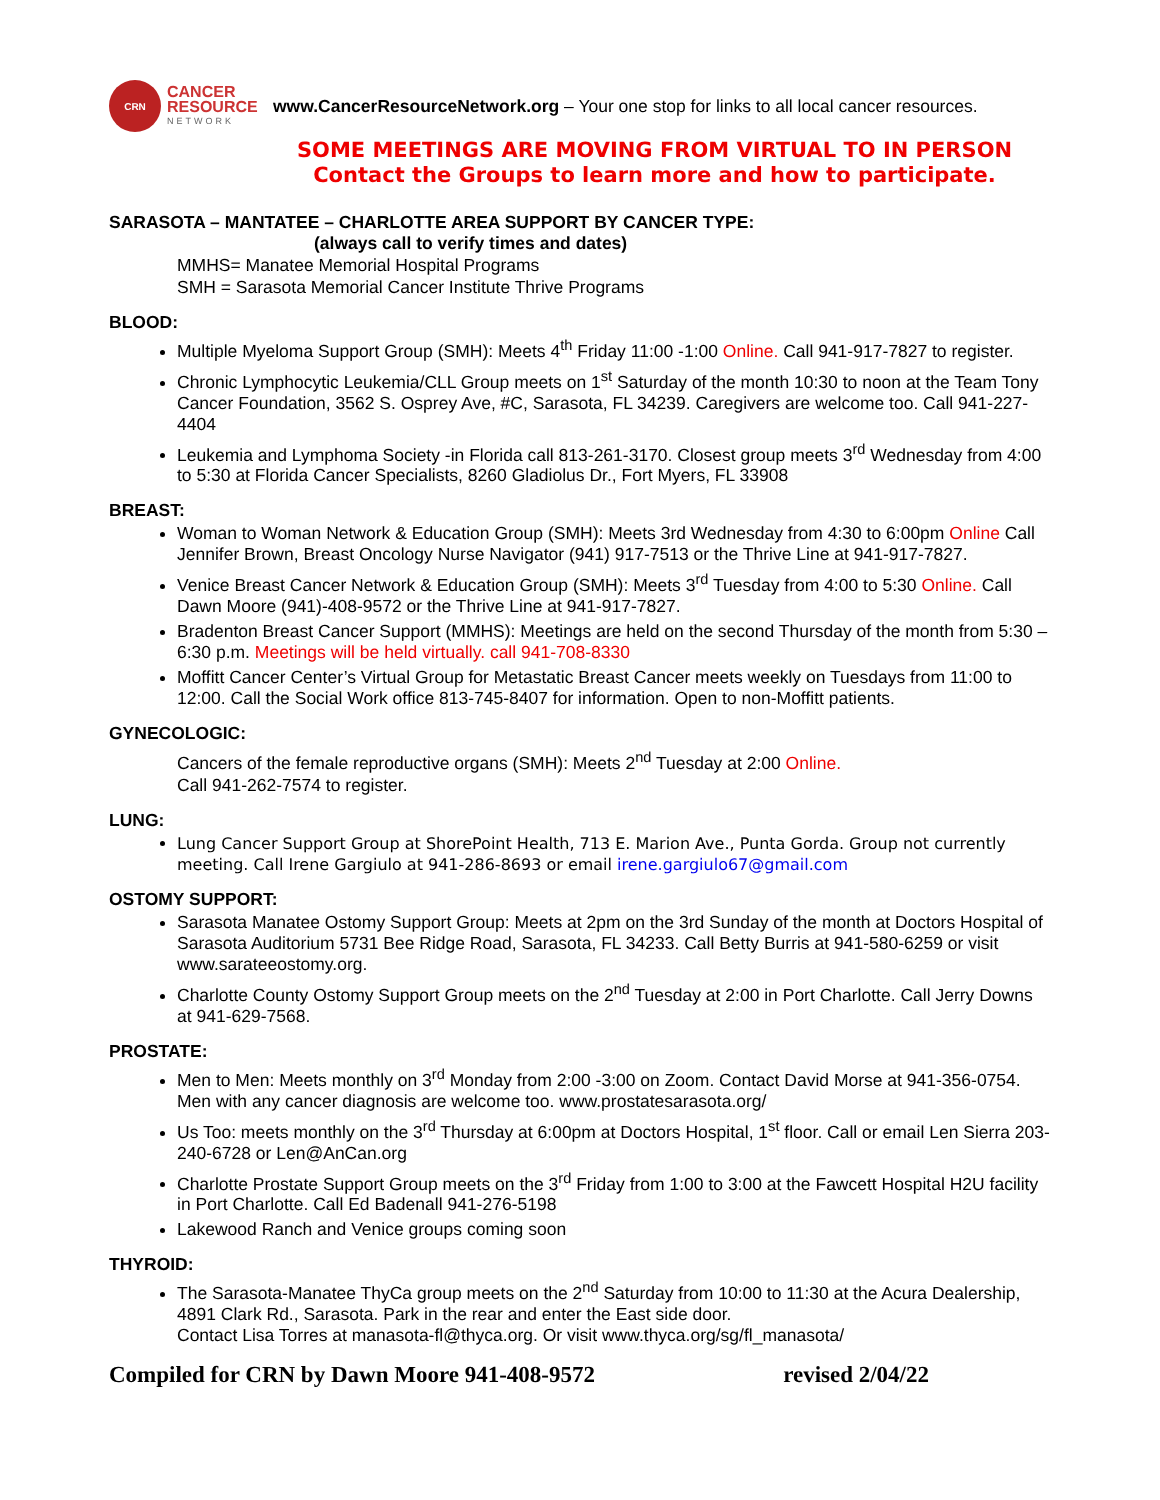CRN
CANCER
RESOURCE
NETWORK
www.CancerResourceNetwork.org – Your one stop for links to all local cancer resources.
SOME MEETINGS ARE MOVING FROM VIRTUAL TO IN PERSON
Contact the Groups to learn more and how to participate.
SARASOTA – MANTATEE – CHARLOTTE AREA SUPPORT BY CANCER TYPE:
(always call to verify times and dates)
MMHS= Manatee Memorial Hospital Programs
SMH = Sarasota Memorial Cancer Institute Thrive Programs
BLOOD:
Multiple Myeloma Support Group (SMH): Meets 4<sup>th</sup> Friday 11:00 -1:00 Online. Call 941-917-7827 to register.
Chronic Lymphocytic Leukemia/CLL Group meets on 1<sup>st</sup> Saturday of the month 10:30 to noon at the Team Tony Cancer Foundation, 3562 S. Osprey Ave, #C, Sarasota, FL 34239. Caregivers are welcome too. Call 941-227-4404
Leukemia and Lymphoma Society -in Florida call 813-261-3170. Closest group meets 3<sup>rd</sup> Wednesday from 4:00 to 5:30 at Florida Cancer Specialists, 8260 Gladiolus Dr., Fort Myers, FL 33908
BREAST:
Woman to Woman Network & Education Group (SMH): Meets 3rd Wednesday from 4:30 to 6:00pm Online Call Jennifer Brown, Breast Oncology Nurse Navigator (941) 917-7513 or the Thrive Line at 941-917-7827.
Venice Breast Cancer Network & Education Group (SMH): Meets 3<sup>rd</sup> Tuesday from 4:00 to 5:30 Online. Call Dawn Moore (941)-408-9572 or the Thrive Line at 941-917-7827.
Bradenton Breast Cancer Support (MMHS): Meetings are held on the second Thursday of the month from 5:30 – 6:30 p.m. Meetings will be held virtually. call 941-708-8330
Moffitt Cancer Center’s Virtual Group for Metastatic Breast Cancer meets weekly on Tuesdays from 11:00 to 12:00. Call the Social Work office 813-745-8407 for information. Open to non-Moffitt patients.
GYNECOLOGIC:
Cancers of the female reproductive organs (SMH): Meets 2<sup>nd</sup> Tuesday at 2:00 Online.
Call 941-262-7574 to register.
LUNG:
Lung Cancer Support Group at ShorePoint Health, 713 E. Marion Ave., Punta Gorda. Group not currently meeting. Call Irene Gargiulo at 941-286-8693 or email irene.gargiulo67@gmail.com
OSTOMY SUPPORT:
Sarasota Manatee Ostomy Support Group: Meets at 2pm on the 3rd Sunday of the month at Doctors Hospital of Sarasota Auditorium 5731 Bee Ridge Road, Sarasota, FL 34233. Call Betty Burris at 941-580-6259 or visit www.sarateeostomy.org.
Charlotte County Ostomy Support Group meets on the 2<sup>nd</sup> Tuesday at 2:00 in Port Charlotte. Call Jerry Downs at 941-629-7568.
PROSTATE:
Men to Men: Meets monthly on 3<sup>rd</sup> Monday from 2:00 -3:00 on Zoom. Contact David Morse at 941-356-0754. Men with any cancer diagnosis are welcome too. www.prostatesarasota.org/
Us Too: meets monthly on the 3<sup>rd</sup> Thursday at 6:00pm at Doctors Hospital, 1<sup>st</sup> floor. Call or email Len Sierra 203-240-6728 or Len@AnCan.org
Charlotte Prostate Support Group meets on the 3<sup>rd</sup> Friday from 1:00 to 3:00 at the Fawcett Hospital H2U facility in Port Charlotte. Call Ed Badenall 941-276-5198
Lakewood Ranch and Venice groups coming soon
THYROID:
The Sarasota-Manatee ThyCa group meets on the 2<sup>nd</sup> Saturday from 10:00 to 11:30 at the Acura Dealership, 4891 Clark Rd., Sarasota. Park in the rear and enter the East side door.
Contact Lisa Torres at manasota-fl@thyca.org. Or visit www.thyca.org/sg/fl_manasota/
Compiled for CRN by Dawn Moore 941-408-9572 revised 2/04/22